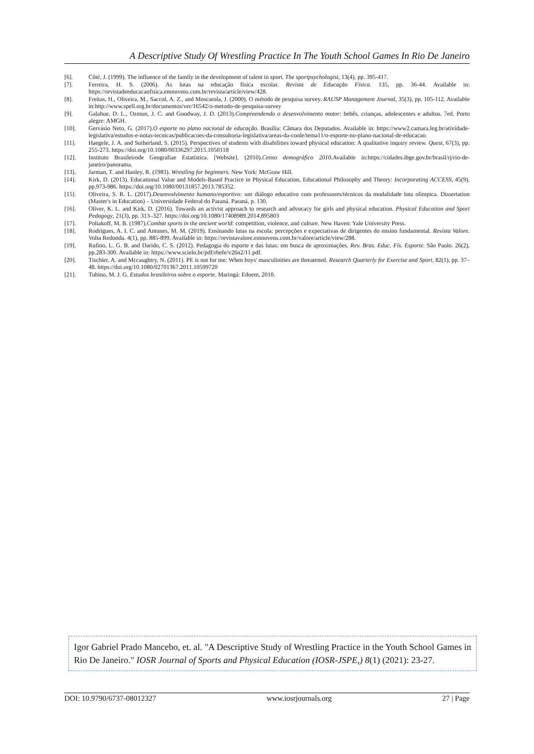A Descriptive Study Of Wrestling Practice In The Youth School Games In Rio De Janeiro
[6]. Côté, J. (1999). The influence of the family in the development of talent in sport. The sportpsychologist, 13(4), pp. 395-417.
[7]. Ferreira, H. S. (2006). As lutas na educação física escolar. Revista de Educação Física. 135, pp. 36-44. Available in: https://revistadeeducacaofisica.emnuvens.com.br/revista/article/view/428.
[8]. Freitas, H., Oliveira, M., Saccol, A. Z., and Moscarola, J. (2000). O método de pesquisa survey. RAUSP Management Journal, 35(3), pp. 105-112. Available in:http://www.spell.org.br/documentos/ver/16542/o-metodo-de-pesquisa-survey
[9]. Galahue, D. L., Ozmun, J. C. and Goodway, J. D. (2013).Compreendendo o desenvolvimento motor: bebês, crianças, adolescentes e adultos. 7ed. Porto alegre: AMGH.
[10]. Gervásio Neto, G. (2017).O esporte no plano nacional de educação. Brasília: Câmara dos Deputados. Available in: https://www2.camara.leg.br/atividade-legislativa/estudos-e-notas-tecnicas/publicacoes-da-consultoria-legislativa/areas-da-conle/tema11/o-esporte-no-plano-nacional-de-educacao.
[11]. Haegele, J. A. and Sutherland, S. (2015). Perspectives of students with disabilities toward physical education: A qualitative inquiry review. Quest, 67(3), pp. 255-273. https://doi.org/10.1080/00336297.2015.1050118
[12]. Instituto Brasileirode Geografiae Estatística. [Website]. (2010).Censo demográfico 2010.Available in:https://cidades.ibge.gov.br/brasil/rj/rio-de-janeiro/panorama.
[13]. Jarman, T. and Hanley, R. (1983). Wrestling for beginners. New York: McGraw Hill.
[14]. Kirk, D. (2013). Educational Value and Models-Based Practice in Physical Education, Educational Philosophy and Theory: Incorporating ACCESS, 45(9), pp.973-986. https://doi.org/10.1080/00131857.2013.785352.
[15]. Oliveira, S. R. L. (2017).Desenvolvimento humano/esportivo: um diálogo educativo com professores/técnicos da modalidade luta olímpica. Dissertation (Master's in Education) – Universidade Federal do Paraná. Paraná, p. 130.
[16]. Oliver, K. L. and Kirk, D. (2016). Towards an activist approach to research and advocacy for girls and physical education. Physical Education and Sport Pedagogy, 21(3), pp. 313–327. https://doi.org/10.1080/17408989.2014.895803
[17]. Poliakoff, M. B. (1987).Combat sports in the ancient world: competition, violence, and culture. New Haven: Yale University Press.
[18]. Rodrigues, A. I. C. and Antunes, M. M. (2019). Ensinando lutas na escola: percepções e expectativas de dirigentes do ensino fundamental. Revista Valore. Volta Redonda. 4(1), pp. 885-899. Available in: https://revistavalore.emnuvens.com.br/valore/article/view/288.
[19]. Rufino, L. G. B. and Darido, C. S. (2012). Pedagogia do esporte e das lutas: em busca de aproximações. Rev. Bras. Educ. Fís. Esporte. São Paulo. 26(2), pp.283-300. Available in: https://www.scielo.br/pdf/rbefe/v26n2/11.pdf.
[20]. Tischler, A. and Mccaughtry, N. (2011). PE is not for me: When boys' masculinities are threatened. Research Quarterly for Exercise and Sport, 82(1), pp. 37–48. https://doi.org/10.1080/02701367.2011.10599720
[21]. Tubino, M. J. G. Estudos brasileiros sobre o esporte. Maringá: Eduem, 2010.
Igor Gabriel Prado Mancebo, et. al. "A Descriptive Study of Wrestling Practice in the Youth School Games in Rio De Janeiro." IOSR Journal of Sports and Physical Education (IOSR-JSPE,) 8(1) (2021): 23-27.
DOI: 10.9790/6737-08012327 www.iosrjournals.org 27 | Page